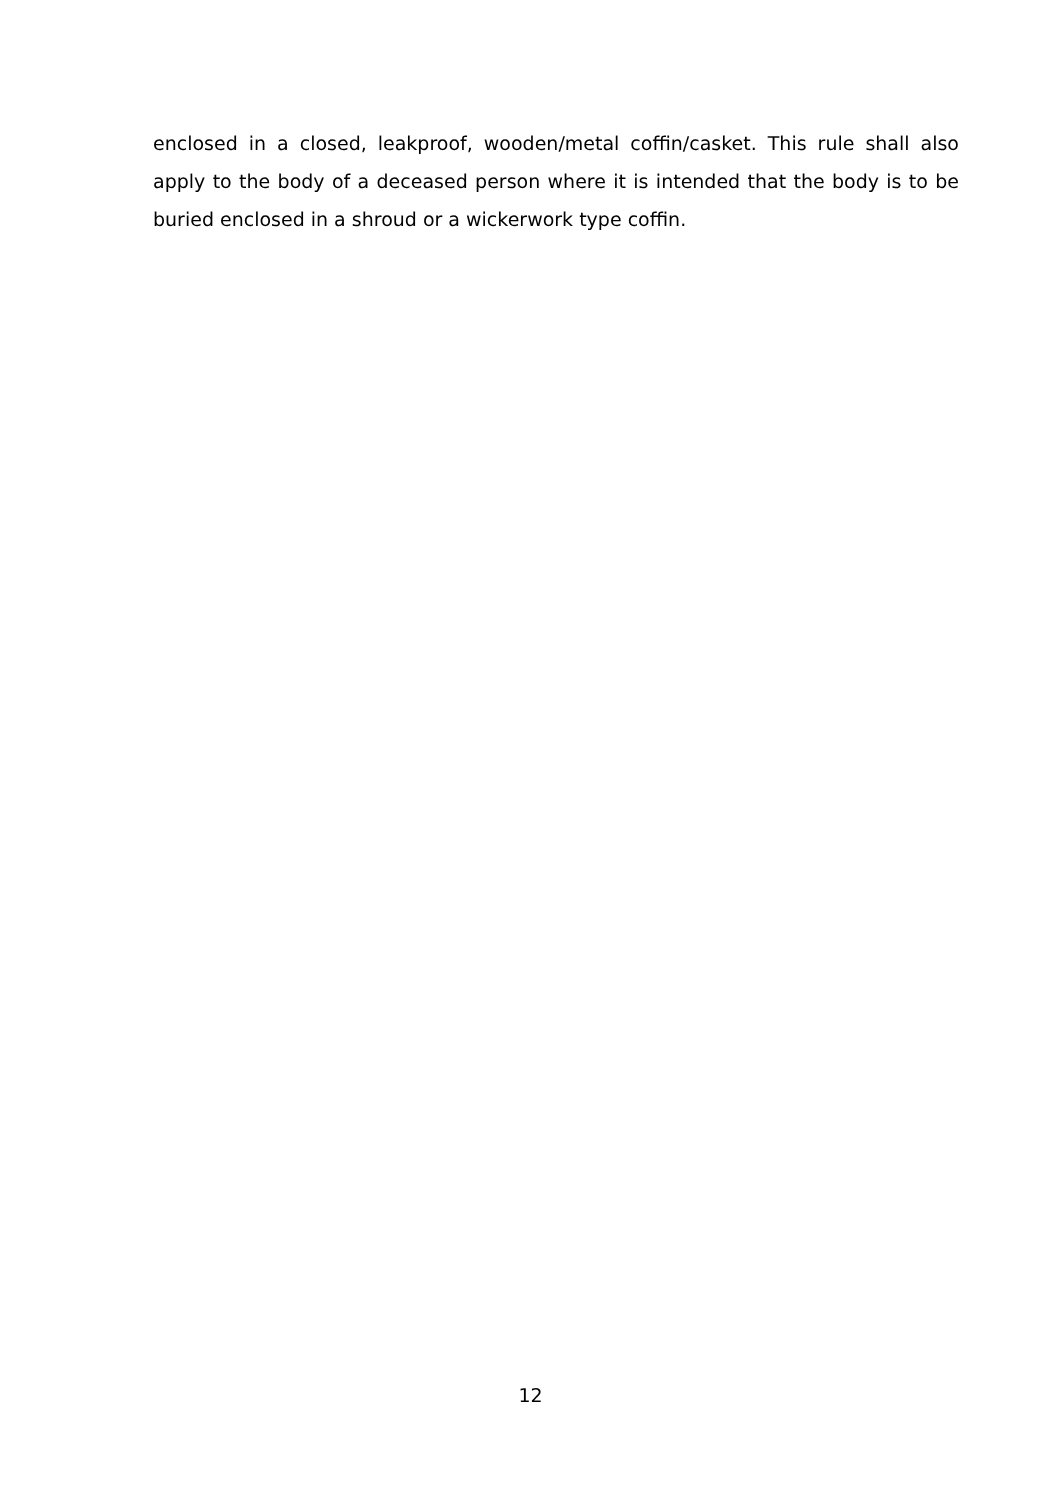enclosed in a closed, leakproof, wooden/metal coffin/casket. This rule shall also apply to the body of a deceased person where it is intended that the body is to be buried enclosed in a shroud or a wickerwork type coffin.
12